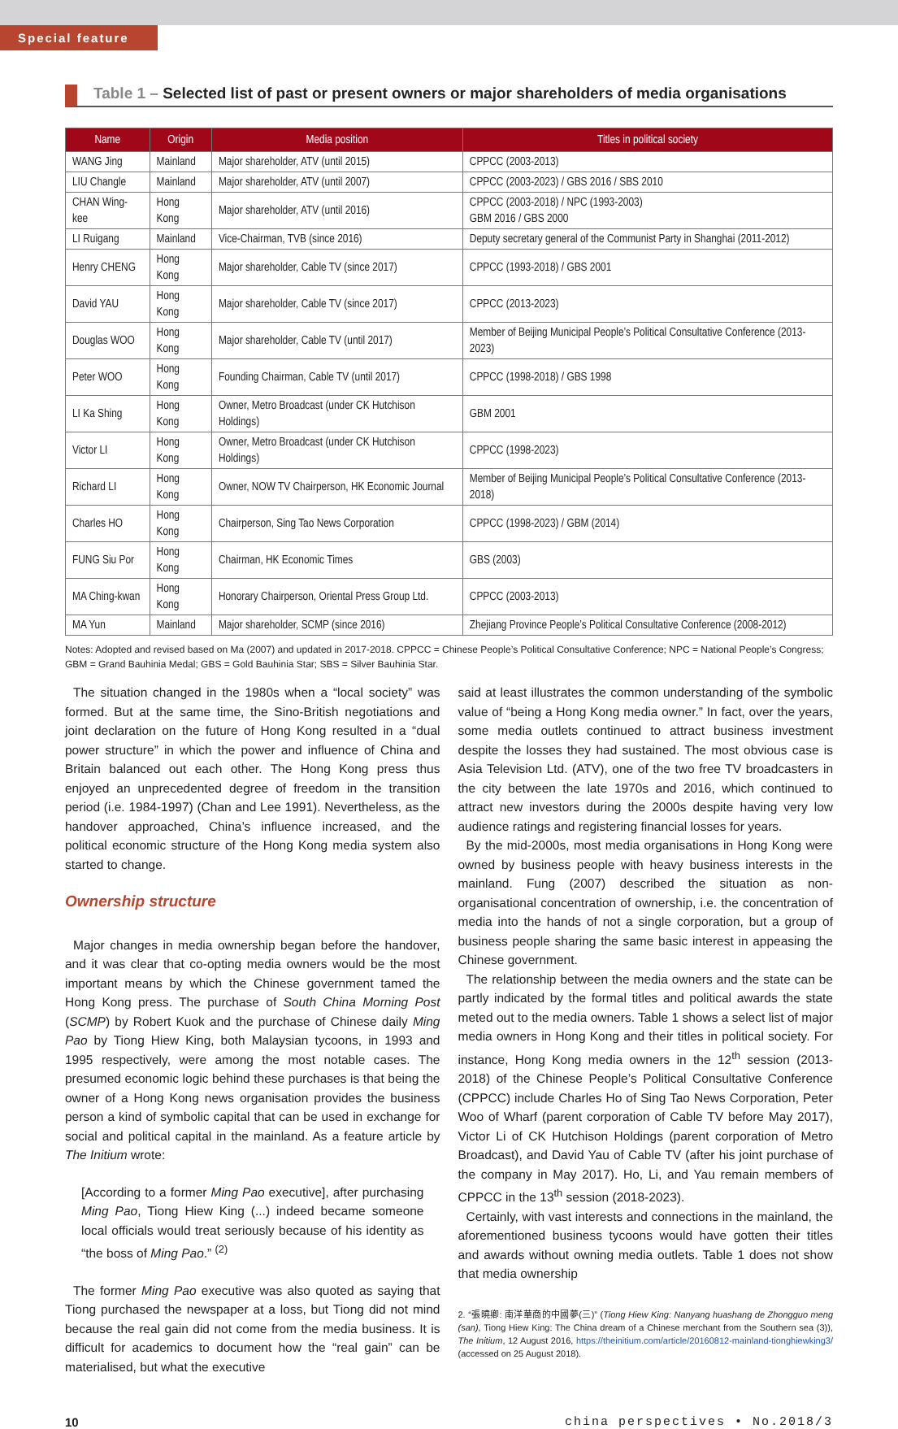Special feature
Table 1 – Selected list of past or present owners or major shareholders of media organisations
| Name | Origin | Media position | Titles in political society |
| --- | --- | --- | --- |
| WANG Jing | Mainland | Major shareholder, ATV (until 2015) | CPPCC (2003-2013) |
| LIU Changle | Mainland | Major shareholder, ATV (until 2007) | CPPCC (2003-2023) / GBS 2016 / SBS 2010 |
| CHAN Wing-kee | Hong Kong | Major shareholder, ATV (until 2016) | CPPCC (2003-2018) / NPC (1993-2003) GBM 2016 / GBS 2000 |
| LI Ruigang | Mainland | Vice-Chairman, TVB (since 2016) | Deputy secretary general of the Communist Party in Shanghai (2011-2012) |
| Henry CHENG | Hong Kong | Major shareholder, Cable TV (since 2017) | CPPCC (1993-2018) / GBS 2001 |
| David YAU | Hong Kong | Major shareholder, Cable TV (since 2017) | CPPCC (2013-2023) |
| Douglas WOO | Hong Kong | Major shareholder, Cable TV (until 2017) | Member of Beijing Municipal People’s Political Consultative Conference (2013-2023) |
| Peter WOO | Hong Kong | Founding Chairman, Cable TV (until 2017) | CPPCC (1998-2018) / GBS 1998 |
| LI Ka Shing | Hong Kong | Owner, Metro Broadcast (under CK Hutchison Holdings) | GBM 2001 |
| Victor LI | Hong Kong | Owner, Metro Broadcast (under CK Hutchison Holdings) | CPPCC (1998-2023) |
| Richard LI | Hong Kong | Owner, NOW TV Chairperson, HK Economic Journal | Member of Beijing Municipal People’s Political Consultative Conference (2013-2018) |
| Charles HO | Hong Kong | Chairperson, Sing Tao News Corporation | CPPCC (1998-2023) / GBM (2014) |
| FUNG Siu Por | Hong Kong | Chairman, HK Economic Times | GBS (2003) |
| MA Ching-kwan | Hong Kong | Honorary Chairperson, Oriental Press Group Ltd. | CPPCC (2003-2013) |
| MA Yun | Mainland | Major shareholder, SCMP (since 2016) | Zhejiang Province People’s Political Consultative Conference (2008-2012) |
Notes: Adopted and revised based on Ma (2007) and updated in 2017-2018. CPPCC = Chinese People’s Political Consultative Conference; NPC = National People’s Congress; GBM = Grand Bauhinia Medal; GBS = Gold Bauhinia Star; SBS = Silver Bauhinia Star.
The situation changed in the 1980s when a “local society” was formed. But at the same time, the Sino-British negotiations and joint declaration on the future of Hong Kong resulted in a “dual power structure” in which the power and influence of China and Britain balanced out each other. The Hong Kong press thus enjoyed an unprecedented degree of freedom in the transition period (i.e. 1984-1997) (Chan and Lee 1991). Nevertheless, as the handover approached, China’s influence increased, and the political economic structure of the Hong Kong media system also started to change.
Ownership structure
Major changes in media ownership began before the handover, and it was clear that co-opting media owners would be the most important means by which the Chinese government tamed the Hong Kong press. The purchase of South China Morning Post (SCMP) by Robert Kuok and the purchase of Chinese daily Ming Pao by Tiong Hiew King, both Malaysian tycoons, in 1993 and 1995 respectively, were among the most notable cases. The presumed economic logic behind these purchases is that being the owner of a Hong Kong news organisation provides the business person a kind of symbolic capital that can be used in exchange for social and political capital in the mainland. As a feature article by The Initium wrote:
[According to a former Ming Pao executive], after purchasing Ming Pao, Tiong Hiew King (...) indeed became someone local officials would treat seriously because of his identity as “the boss of Ming Pao.” <sup>(2)</sup>
The former Ming Pao executive was also quoted as saying that Tiong purchased the newspaper at a loss, but Tiong did not mind because the real gain did not come from the media business. It is difficult for academics to document how the “real gain” can be materialised, but what the executive
said at least illustrates the common understanding of the symbolic value of “being a Hong Kong media owner.” In fact, over the years, some media outlets continued to attract business investment despite the losses they had sustained. The most obvious case is Asia Television Ltd. (ATV), one of the two free TV broadcasters in the city between the late 1970s and 2016, which continued to attract new investors during the 2000s despite having very low audience ratings and registering financial losses for years.
By the mid-2000s, most media organisations in Hong Kong were owned by business people with heavy business interests in the mainland. Fung (2007) described the situation as non-organisational concentration of ownership, i.e. the concentration of media into the hands of not a single corporation, but a group of business people sharing the same basic interest in appeasing the Chinese government.
The relationship between the media owners and the state can be partly indicated by the formal titles and political awards the state meted out to the media owners. Table 1 shows a select list of major media owners in Hong Kong and their titles in political society. For instance, Hong Kong media owners in the 12<sup>th</sup> session (2013-2018) of the Chinese People’s Political Consultative Conference (CPPCC) include Charles Ho of Sing Tao News Corporation, Peter Woo of Wharf (parent corporation of Cable TV before May 2017), Victor Li of CK Hutchison Holdings (parent corporation of Metro Broadcast), and David Yau of Cable TV (after his joint purchase of the company in May 2017). Ho, Li, and Yau remain members of CPPCC in the 13<sup>th</sup> session (2018-2023).
Certainly, with vast interests and connections in the mainland, the aforementioned business tycoons would have gotten their titles and awards without owning media outlets. Table 1 does not show that media ownership
2. “張曉卿: 南洋華商的中國夢(三)” (Tiong Hiew King: Nanyang huashang de Zhongguo meng (san), Tiong Hiew King: The China dream of a Chinese merchant from the Southern sea (3)), The Initium, 12 August 2016, https://theinitium.com/article/20160812-mainland-tionghiewking3/ (accessed on 25 August 2018).
10 china perspectives • No.2018/3